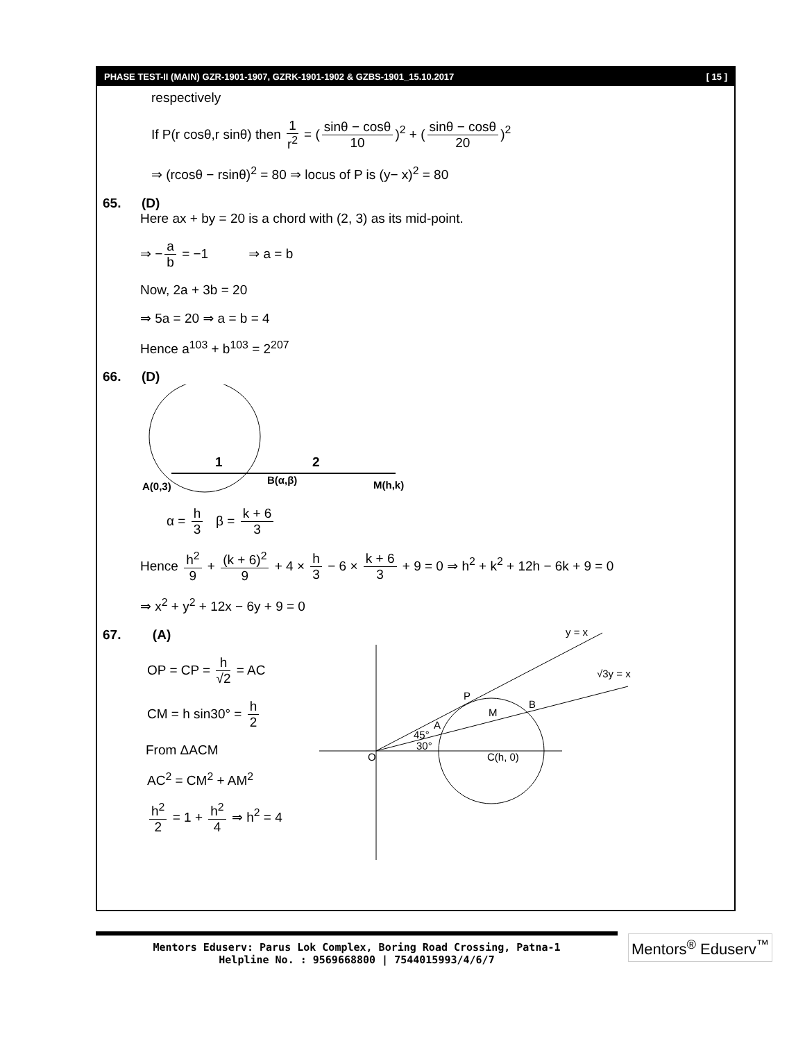PHASE TEST-II (MAIN) GZR-1901-1907, GZRK-1901-1902 & GZBS-1901_15.10.2017 [ 15 ]
respectively
If P(r cosθ,r sinθ) then 1 r<sup>2</sup> = (sinθ − cosθ 10)<sup>2</sup> + (sinθ − cosθ 20)<sup>2</sup>
⇒ (rcosθ − rsinθ)<sup>2</sup> = 80 ⇒ locus of P is (y− x)<sup>2</sup> = 80
65. (D)
Here ax + by = 20 is a chord with (2, 3) as its mid-point.
⇒ − a b = −1 ⇒ a = b
Now, 2a + 3b = 20
⇒ 5a = 20 ⇒ a = b = 4
Hence a<sup>103</sup> + b<sup>103</sup> = 2<sup>207</sup>
66. (D)
1
2
A(0,3)
B(α,β)
M(h,k)
α = h 3 β = k + 6 3
Hence h<sup>2</sup> 9 + (k + 6)<sup>2</sup> 9 + 4 × h 3 − 6 × k + 6 3 + 9 = 0 ⇒ h<sup>2</sup> + k<sup>2</sup> + 12h − 6k + 9 = 0
⇒ x<sup>2</sup> + y<sup>2</sup> + 12x − 6y + 9 = 0
67. (A)
OP = CP = h √2 = AC
CM = h sin30° = h 2
From ΔACM
AC<sup>2</sup> = CM<sup>2</sup> + AM<sup>2</sup>
h<sup>2</sup> 2 = 1 + h<sup>2</sup> 4 ⇒ h<sup>2</sup> = 4
y = x
√3y = x
P
M
B
A
45°
30°
O
C(h, 0)
Mentors Eduserv: Parus Lok Complex, Boring Road Crossing, Patna-1
Helpline No. : 9569668800 | 7544015993/4/6/7
Mentors<sup>®</sup> Eduserv<sup>™</sup>